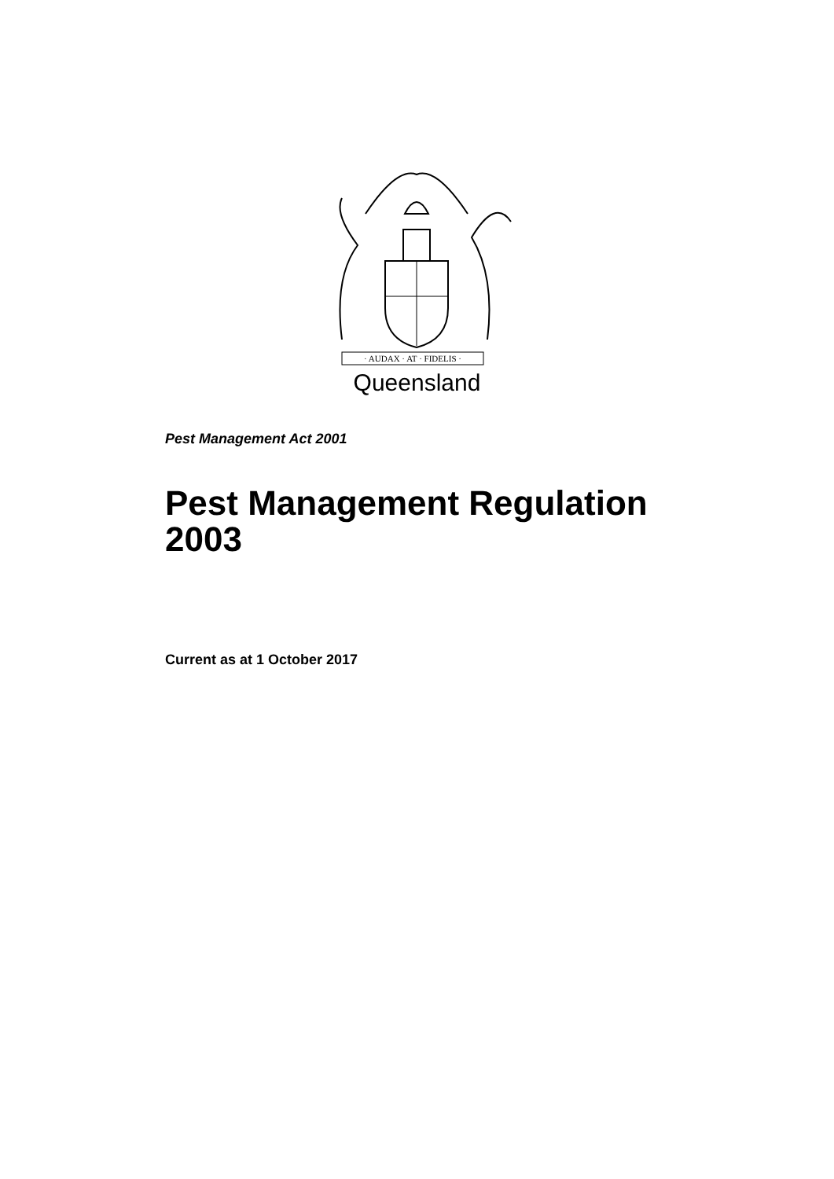· AUDAX · AT · FIDELIS ·
Queensland
Pest Management Act 2001
Pest Management Regulation 2003
Current as at 1 October 2017